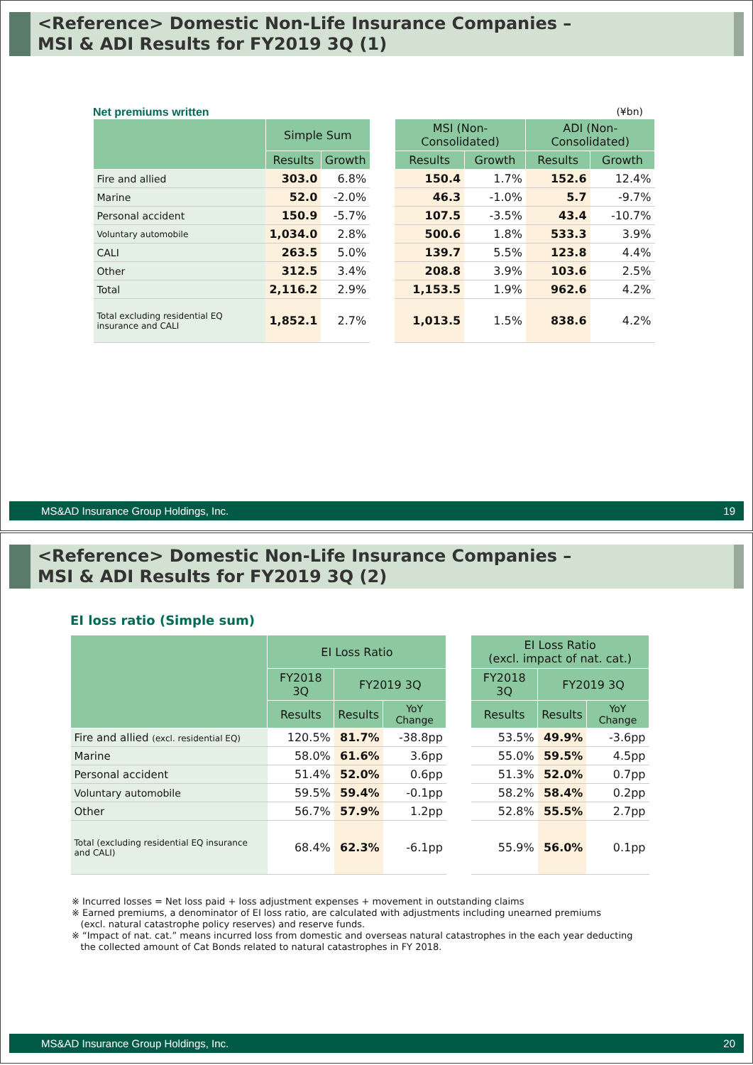<Reference> Domestic Non-Life Insurance Companies –
MSI & ADI Results for FY2019 3Q (1)
Net premiums written (¥bn)
| | Simple Sum | | | MSI (Non-Consolidated) | | ADI (Non-Consolidated) | |
| | Results | Growth | | Results | Growth | Results | Growth |
| Fire and allied | 303.0 | 6.8% | | 150.4 | 1.7% | 152.6 | 12.4% |
| Marine | 52.0 | -2.0% | | 46.3 | -1.0% | 5.7 | -9.7% |
| Personal accident | 150.9 | -5.7% | | 107.5 | -3.5% | 43.4 | -10.7% |
| Voluntary automobile | 1,034.0 | 2.8% | | 500.6 | 1.8% | 533.3 | 3.9% |
| CALI | 263.5 | 5.0% | | 139.7 | 5.5% | 123.8 | 4.4% |
| Other | 312.5 | 3.4% | | 208.8 | 3.9% | 103.6 | 2.5% |
| Total | 2,116.2 | 2.9% | | 1,153.5 | 1.9% | 962.6 | 4.2% |
| Total excluding residential EQ insurance and CALI | 1,852.1 | 2.7% | | 1,013.5 | 1.5% | 838.6 | 4.2% |
MS&AD Insurance Group Holdings, Inc. 19
<Reference> Domestic Non-Life Insurance Companies –
MSI & ADI Results for FY2019 3Q (2)
EI loss ratio (Simple sum)
| | EI Loss Ratio | | | | EI Loss Ratio (excl. impact of nat. cat.) | | |
| | FY2018 3Q | FY2019 3Q | | | FY2018 3Q | FY2019 3Q | |
| | Results | Results | YoY Change | | Results | Results | YoY Change |
| Fire and allied (excl. residential EQ) | 120.5% | 81.7% | -38.8pp | | 53.5% | 49.9% | -3.6pp |
| Marine | 58.0% | 61.6% | 3.6pp | | 55.0% | 59.5% | 4.5pp |
| Personal accident | 51.4% | 52.0% | 0.6pp | | 51.3% | 52.0% | 0.7pp |
| Voluntary automobile | 59.5% | 59.4% | -0.1pp | | 58.2% | 58.4% | 0.2pp |
| Other | 56.7% | 57.9% | 1.2pp | | 52.8% | 55.5% | 2.7pp |
| Total (excluding residential EQ insurance and CALI) | 68.4% | 62.3% | -6.1pp | | 55.9% | 56.0% | 0.1pp |
※ Incurred losses = Net loss paid + loss adjustment expenses + movement in outstanding claims
※ Earned premiums, a denominator of EI loss ratio, are calculated with adjustments including unearned premiums
(excl. natural catastrophe policy reserves) and reserve funds.
※ “Impact of nat. cat.” means incurred loss from domestic and overseas natural catastrophes in the each year deducting
the collected amount of Cat Bonds related to natural catastrophes in FY 2018.
MS&AD Insurance Group Holdings, Inc. 20